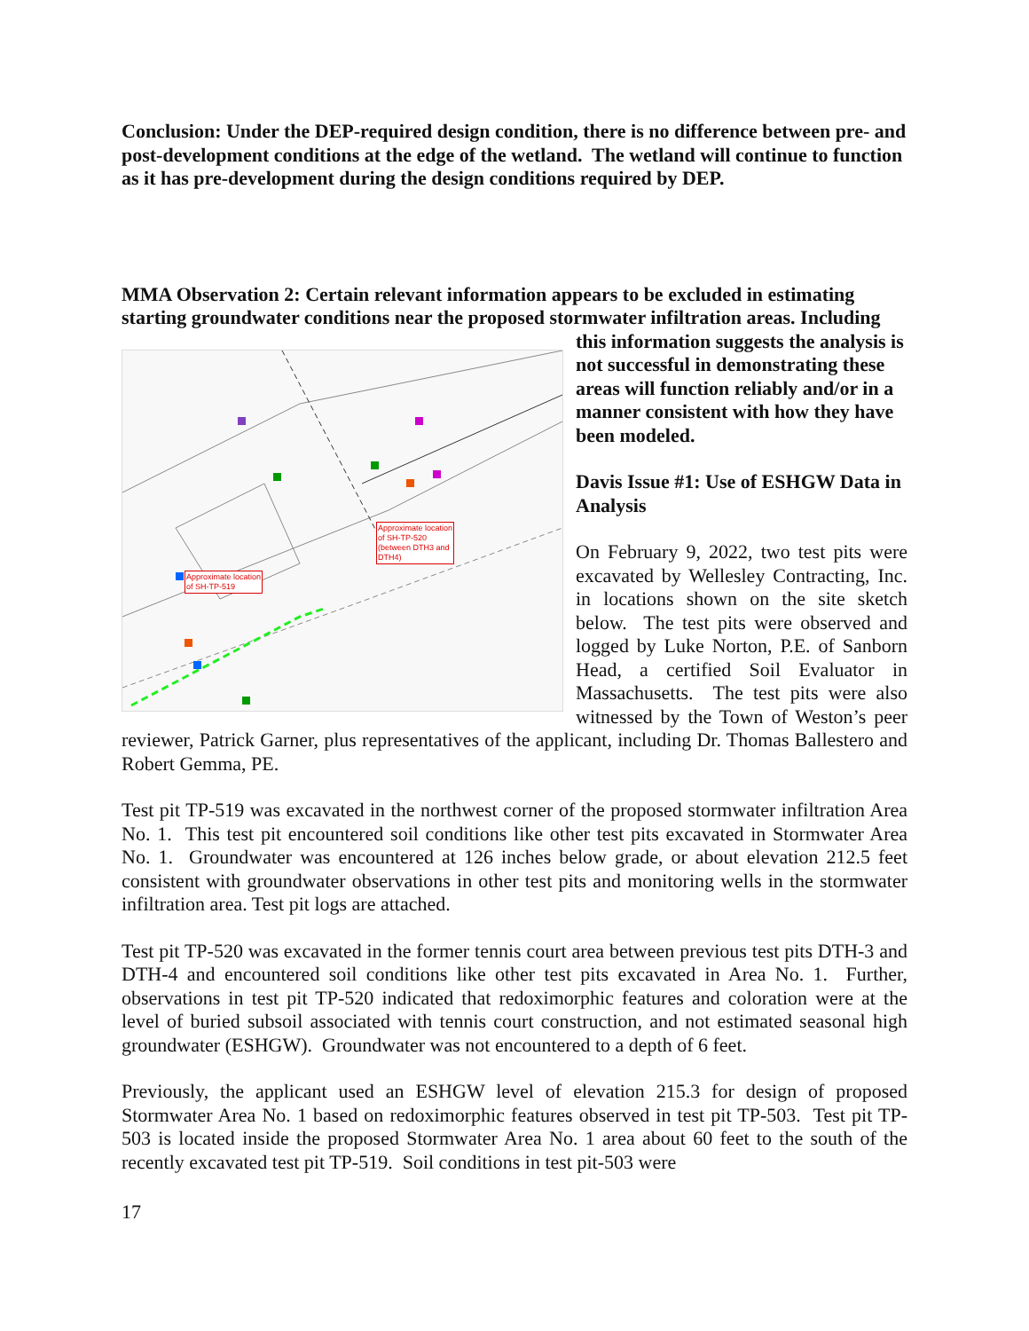Conclusion: Under the DEP-required design condition, there is no difference between pre- and post-development conditions at the edge of the wetland. The wetland will continue to function as it has pre-development during the design conditions required by DEP.
MMA Observation 2: Certain relevant information appears to be excluded in estimating starting groundwater conditions near the proposed stormwater infiltration areas. Including
Approximate location
of SH-TP-520
(between DTH3 and
DTH4)
Approximate location
of SH-TP-519
this information suggests the analysis is not successful in demonstrating these areas will function reliably and/or in a manner consistent with how they have been modeled.
Davis Issue #1: Use of ESHGW Data in Analysis
On February 9, 2022, two test pits were excavated by Wellesley Contracting, Inc. in locations shown on the site sketch below. The test pits were observed and logged by Luke Norton, P.E. of Sanborn Head, a certified Soil Evaluator in Massachusetts. The test pits were also witnessed by the Town of Weston’s peer reviewer, Patrick Garner, plus representatives of the applicant, including Dr. Thomas Ballestero and Robert Gemma, PE.
Test pit TP-519 was excavated in the northwest corner of the proposed stormwater infiltration Area No. 1. This test pit encountered soil conditions like other test pits excavated in Stormwater Area No. 1. Groundwater was encountered at 126 inches below grade, or about elevation 212.5 feet consistent with groundwater observations in other test pits and monitoring wells in the stormwater infiltration area. Test pit logs are attached.
Test pit TP-520 was excavated in the former tennis court area between previous test pits DTH-3 and DTH-4 and encountered soil conditions like other test pits excavated in Area No. 1. Further, observations in test pit TP-520 indicated that redoximorphic features and coloration were at the level of buried subsoil associated with tennis court construction, and not estimated seasonal high groundwater (ESHGW). Groundwater was not encountered to a depth of 6 feet.
Previously, the applicant used an ESHGW level of elevation 215.3 for design of proposed Stormwater Area No. 1 based on redoximorphic features observed in test pit TP-503. Test pit TP-503 is located inside the proposed Stormwater Area No. 1 area about 60 feet to the south of the recently excavated test pit TP-519. Soil conditions in test pit-503 were
17